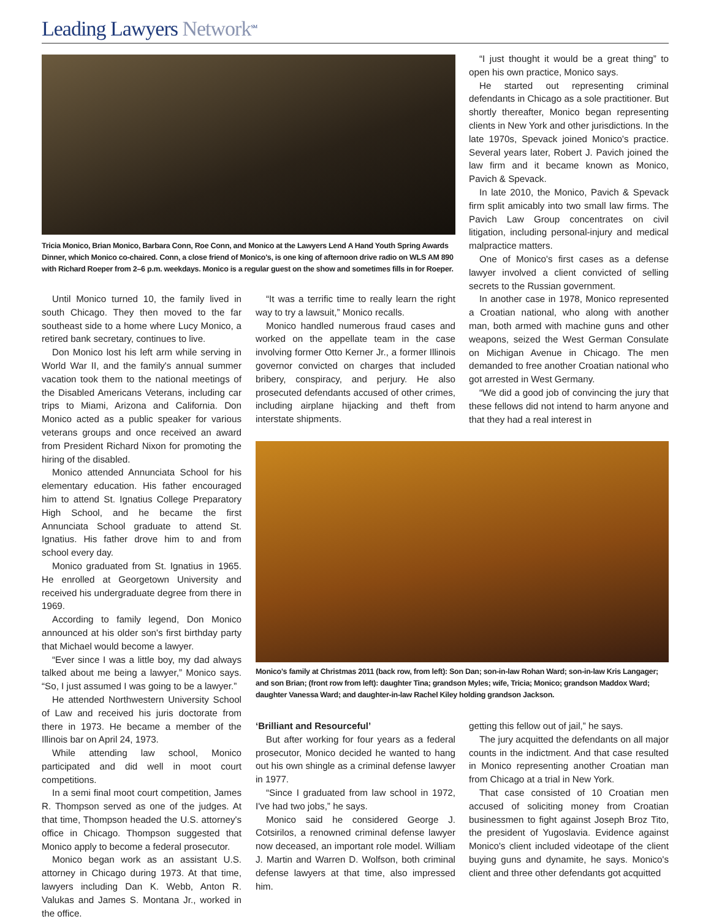Leading Lawyers Network<sup>SM</sup>
Tricia Monico, Brian Monico, Barbara Conn, Roe Conn, and Monico at the Lawyers Lend A Hand Youth Spring Awards Dinner, which Monico co-chaired. Conn, a close friend of Monico's, is one king of afternoon drive radio on WLS AM 890 with Richard Roeper from 2–6 p.m. weekdays. Monico is a regular guest on the show and sometimes fills in for Roeper.
“I just thought it would be a great thing” to open his own practice, Monico says.
He started out representing criminal defendants in Chicago as a sole practitioner. But shortly thereafter, Monico began representing clients in New York and other jurisdictions. In the late 1970s, Spevack joined Monico's practice. Several years later, Robert J. Pavich joined the law firm and it became known as Monico, Pavich & Spevack.
In late 2010, the Monico, Pavich & Spevack firm split amicably into two small law firms. The Pavich Law Group concentrates on civil litigation, including personal-injury and medical malpractice matters.
One of Monico's first cases as a defense lawyer involved a client convicted of selling secrets to the Russian government.
In another case in 1978, Monico represented a Croatian national, who along with another man, both armed with machine guns and other weapons, seized the West German Consulate on Michigan Avenue in Chicago. The men demanded to free another Croatian national who got arrested in West Germany.
“We did a good job of convincing the jury that these fellows did not intend to harm anyone and that they had a real interest in
Until Monico turned 10, the family lived in south Chicago. They then moved to the far southeast side to a home where Lucy Monico, a retired bank secretary, continues to live.
Don Monico lost his left arm while serving in World War II, and the family's annual summer vacation took them to the national meetings of the Disabled Americans Veterans, including car trips to Miami, Arizona and California. Don Monico acted as a public speaker for various veterans groups and once received an award from President Richard Nixon for promoting the hiring of the disabled.
Monico attended Annunciata School for his elementary education. His father encouraged him to attend St. Ignatius College Preparatory High School, and he became the first Annunciata School graduate to attend St. Ignatius. His father drove him to and from school every day.
Monico graduated from St. Ignatius in 1965. He enrolled at Georgetown University and received his undergraduate degree from there in 1969.
According to family legend, Don Monico announced at his older son's first birthday party that Michael would become a lawyer.
“Ever since I was a little boy, my dad always talked about me being a lawyer,” Monico says. “So, I just assumed I was going to be a lawyer.”
He attended Northwestern University School of Law and received his juris doctorate from there in 1973. He became a member of the Illinois bar on April 24, 1973.
While attending law school, Monico participated and did well in moot court competitions.
In a semi final moot court competition, James R. Thompson served as one of the judges. At that time, Thompson headed the U.S. attorney's office in Chicago. Thompson suggested that Monico apply to become a federal prosecutor.
Monico began work as an assistant U.S. attorney in Chicago during 1973. At that time, lawyers including Dan K. Webb, Anton R. Valukas and James S. Montana Jr., worked in the office.
“It was a terrific time to really learn the right way to try a lawsuit,” Monico recalls.
Monico handled numerous fraud cases and worked on the appellate team in the case involving former Otto Kerner Jr., a former Illinois governor convicted on charges that included bribery, conspiracy, and perjury. He also prosecuted defendants accused of other crimes, including airplane hijacking and theft from interstate shipments.
Monico's family at Christmas 2011 (back row, from left): Son Dan; son-in-law Rohan Ward; son-in-law Kris Langager; and son Brian; (front row from left): daughter Tina; grandson Myles; wife, Tricia; Monico; grandson Maddox Ward; daughter Vanessa Ward; and daughter-in-law Rachel Kiley holding grandson Jackson.
‘Brilliant and Resourceful’
But after working for four years as a federal prosecutor, Monico decided he wanted to hang out his own shingle as a criminal defense lawyer in 1977.
“Since I graduated from law school in 1972, I've had two jobs,” he says.
Monico said he considered George J. Cotsirilos, a renowned criminal defense lawyer now deceased, an important role model. William J. Martin and Warren D. Wolfson, both criminal defense lawyers at that time, also impressed him.
getting this fellow out of jail,” he says.
The jury acquitted the defendants on all major counts in the indictment. And that case resulted in Monico representing another Croatian man from Chicago at a trial in New York.
That case consisted of 10 Croatian men accused of soliciting money from Croatian businessmen to fight against Joseph Broz Tito, the president of Yugoslavia. Evidence against Monico's client included videotape of the client buying guns and dynamite, he says. Monico's client and three other defendants got acquitted